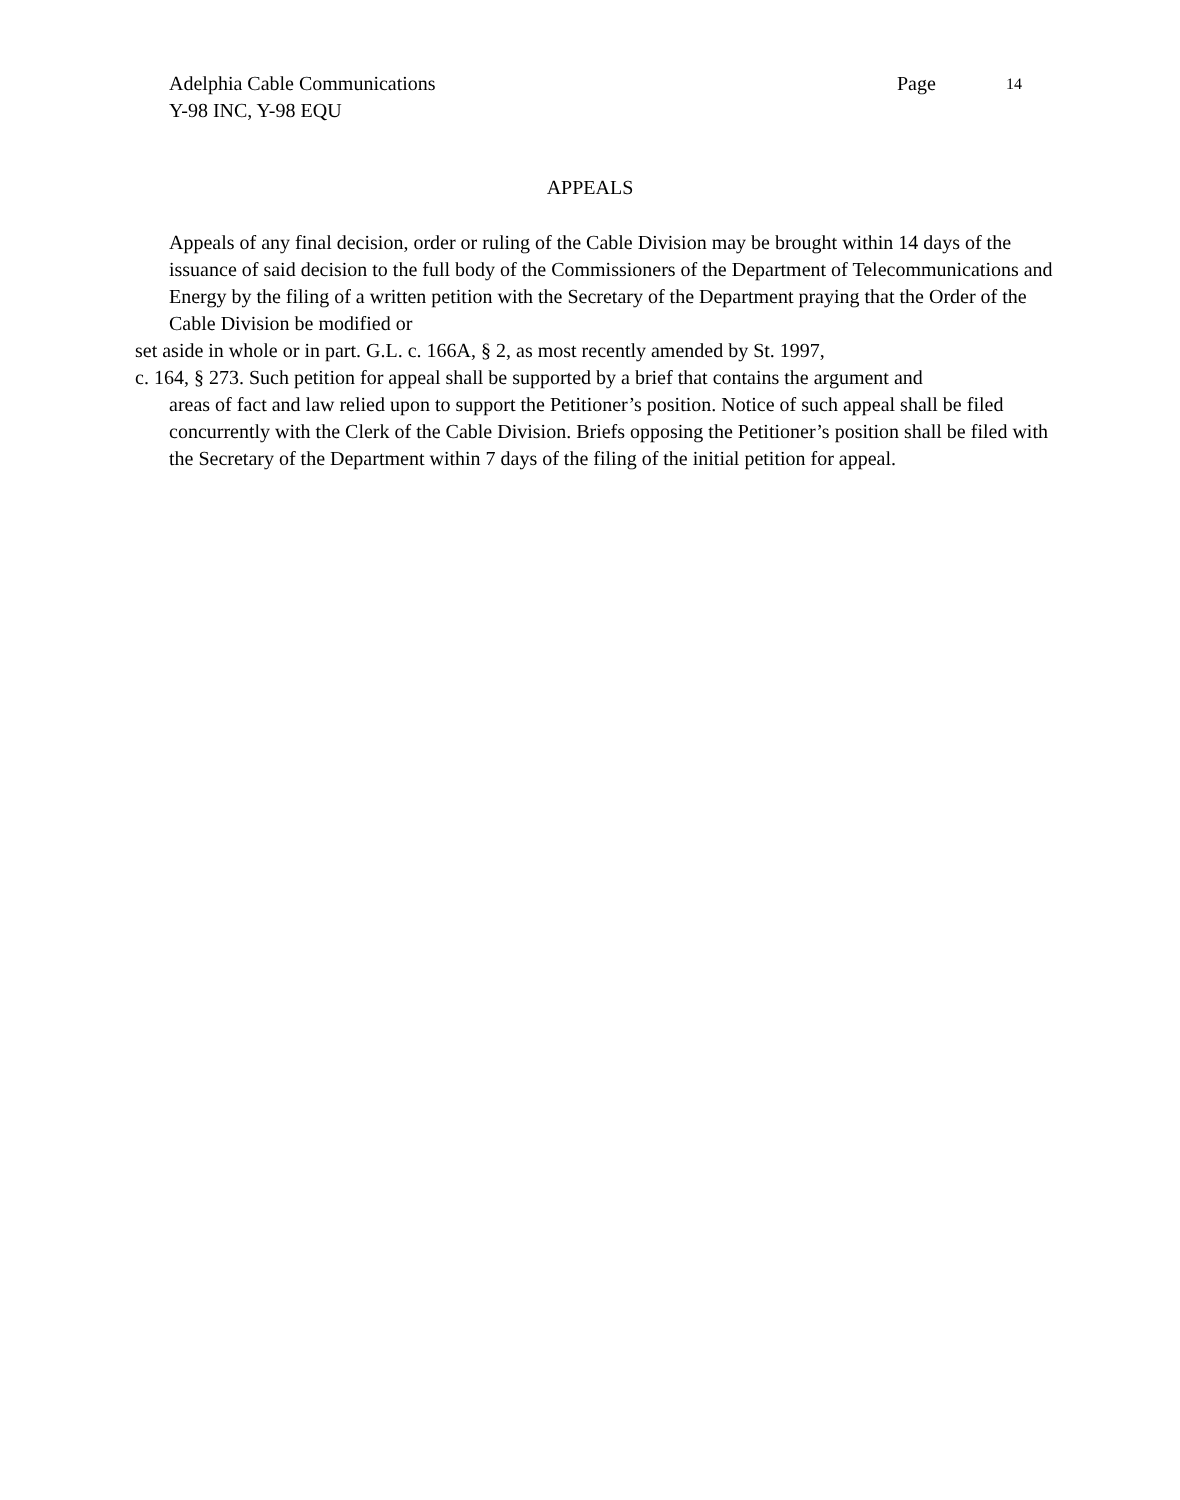Adelphia Cable Communications Page 14
Y-98 INC, Y-98 EQU
APPEALS
Appeals of any final decision, order or ruling of the Cable Division may be brought within 14 days of the issuance of said decision to the full body of the Commissioners of the Department of Telecommunications and Energy by the filing of a written petition with the Secretary of the Department praying that the Order of the Cable Division be modified or
set aside in whole or in part. G.L. c. 166A, § 2, as most recently amended by St. 1997,
c. 164, § 273. Such petition for appeal shall be supported by a brief that contains the argument and
areas of fact and law relied upon to support the Petitioner’s position. Notice of such appeal shall be filed concurrently with the Clerk of the Cable Division. Briefs opposing the Petitioner’s position shall be filed with the Secretary of the Department within 7 days of the filing of the initial petition for appeal.